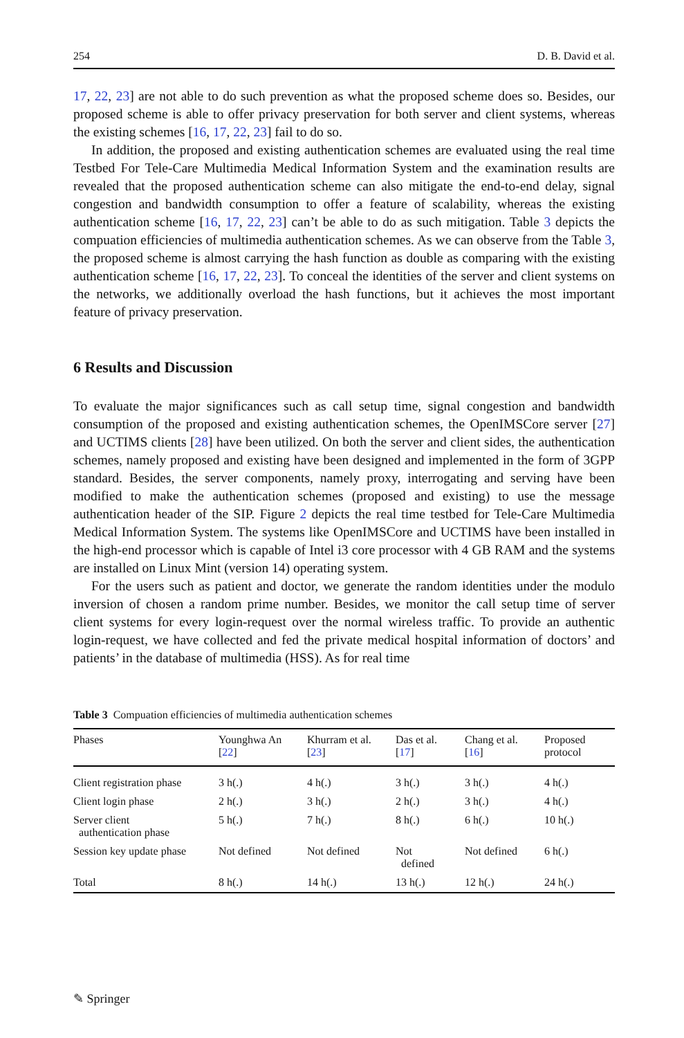254 D. B. David et al.
17, 22, 23] are not able to do such prevention as what the proposed scheme does so. Besides, our proposed scheme is able to offer privacy preservation for both server and client systems, whereas the existing schemes [16, 17, 22, 23] fail to do so.
In addition, the proposed and existing authentication schemes are evaluated using the real time Testbed For Tele-Care Multimedia Medical Information System and the examination results are revealed that the proposed authentication scheme can also mitigate the end-to-end delay, signal congestion and bandwidth consumption to offer a feature of scalability, whereas the existing authentication scheme [16, 17, 22, 23] can’t be able to do as such mitigation. Table 3 depicts the compuation efficiencies of multimedia authentication schemes. As we can observe from the Table 3, the proposed scheme is almost carrying the hash function as double as comparing with the existing authentication scheme [16, 17, 22, 23]. To conceal the identities of the server and client systems on the networks, we additionally overload the hash functions, but it achieves the most important feature of privacy preservation.
6 Results and Discussion
To evaluate the major significances such as call setup time, signal congestion and bandwidth consumption of the proposed and existing authentication schemes, the OpenIMSCore server [27] and UCTIMS clients [28] have been utilized. On both the server and client sides, the authentication schemes, namely proposed and existing have been designed and implemented in the form of 3GPP standard. Besides, the server components, namely proxy, interrogating and serving have been modified to make the authentication schemes (proposed and existing) to use the message authentication header of the SIP. Figure 2 depicts the real time testbed for Tele-Care Multimedia Medical Information System. The systems like OpenIMSCore and UCTIMS have been installed in the high-end processor which is capable of Intel i3 core processor with 4 GB RAM and the systems are installed on Linux Mint (version 14) operating system.
For the users such as patient and doctor, we generate the random identities under the modulo inversion of chosen a random prime number. Besides, we monitor the call setup time of server client systems for every login-request over the normal wireless traffic. To provide an authentic login-request, we have collected and fed the private medical hospital information of doctors’ and patients’ in the database of multimedia (HSS). As for real time
Table 3 Compuation efficiencies of multimedia authentication schemes
| Phases | Younghwa An [ 22 ] | Khurram et al. [ 23 ] | Das et al. [ 17 ] | Chang et al. [ 16 ] | Proposed protocol |
| --- | --- | --- | --- | --- | --- |
| Client registration phase | 3 h(.) | 4 h(.) | 3 h(.) | 3 h(.) | 4 h(.) |
| Client login phase | 2 h(.) | 3 h(.) | 2 h(.) | 3 h(.) | 4 h(.) |
| Server client authentication phase | 5 h(.) | 7 h(.) | 8 h(.) | 6 h(.) | 10 h(.) |
| Session key update phase | Not defined | Not defined | Not defined | Not defined | 6 h(.) |
| Total | 8 h(.) | 14 h(.) | 13 h(.) | 12 h(.) | 24 h(.) |
✎ Springer